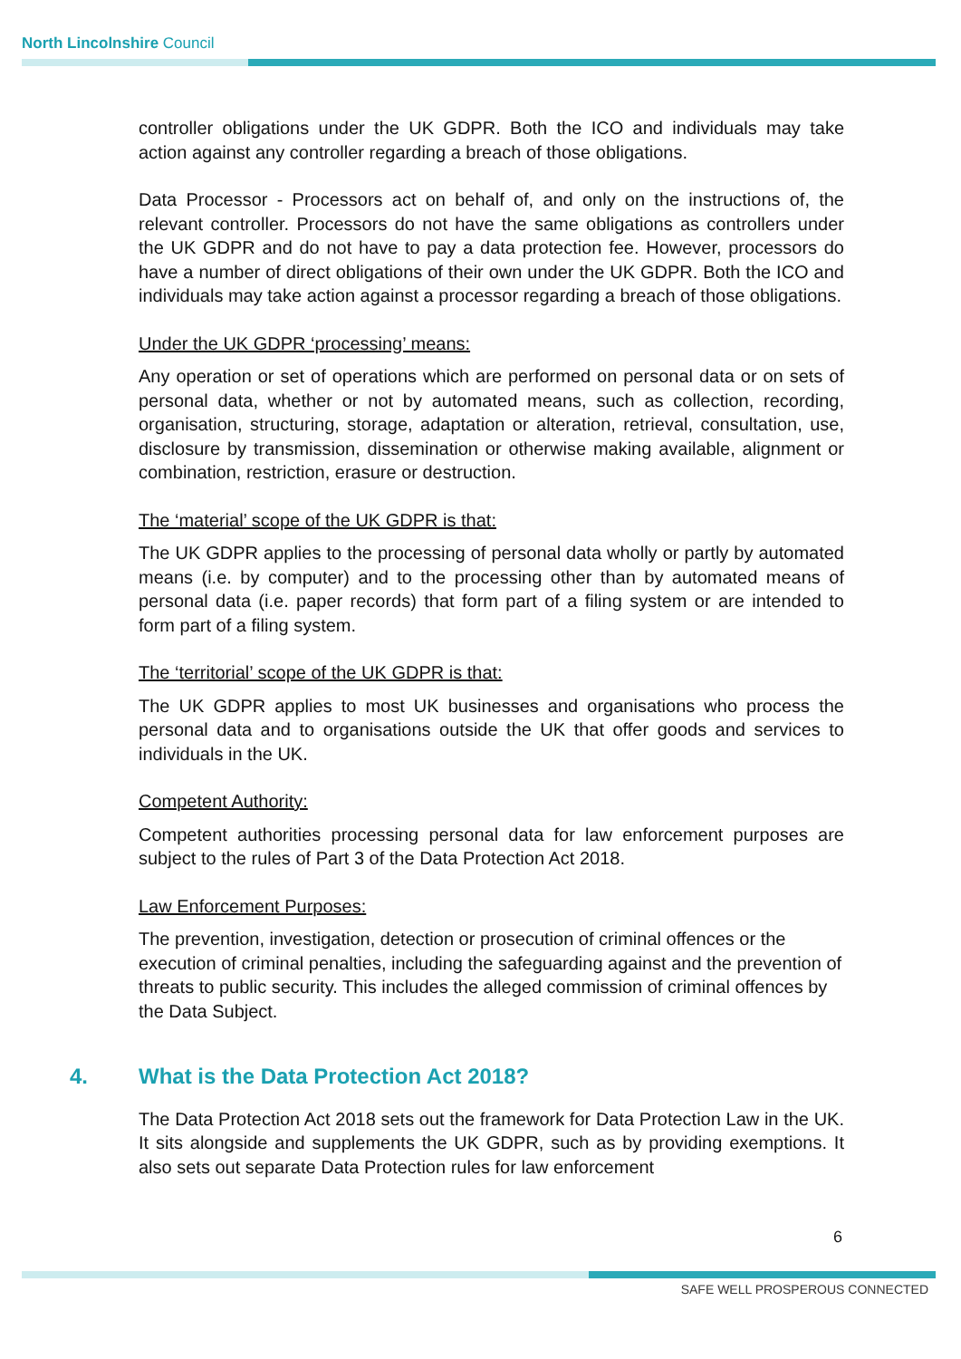North Lincolnshire Council
controller obligations under the UK GDPR. Both the ICO and individuals may take action against any controller regarding a breach of those obligations.
Data Processor - Processors act on behalf of, and only on the instructions of, the relevant controller. Processors do not have the same obligations as controllers under the UK GDPR and do not have to pay a data protection fee. However, processors do have a number of direct obligations of their own under the UK GDPR. Both the ICO and individuals may take action against a processor regarding a breach of those obligations.
Under the UK GDPR ‘processing’ means:
Any operation or set of operations which are performed on personal data or on sets of personal data, whether or not by automated means, such as collection, recording, organisation, structuring, storage, adaptation or alteration, retrieval, consultation, use, disclosure by transmission, dissemination or otherwise making available, alignment or combination, restriction, erasure or destruction.
The ‘material’ scope of the UK GDPR is that:
The UK GDPR applies to the processing of personal data wholly or partly by automated means (i.e. by computer) and to the processing other than by automated means of personal data (i.e. paper records) that form part of a filing system or are intended to form part of a filing system.
The ‘territorial’ scope of the UK GDPR is that:
The UK GDPR applies to most UK businesses and organisations who process the personal data and to organisations outside the UK that offer goods and services to individuals in the UK.
Competent Authority:
Competent authorities processing personal data for law enforcement purposes are subject to the rules of Part 3 of the Data Protection Act 2018.
Law Enforcement Purposes:
The prevention, investigation, detection or prosecution of criminal offences or the execution of criminal penalties, including the safeguarding against and the prevention of threats to public security. This includes the alleged commission of criminal offences by the Data Subject.
4. What is the Data Protection Act 2018?
The Data Protection Act 2018 sets out the framework for Data Protection Law in the UK. It sits alongside and supplements the UK GDPR, such as by providing exemptions. It also sets out separate Data Protection rules for law enforcement
6
SAFE WELL PROSPEROUS CONNECTED